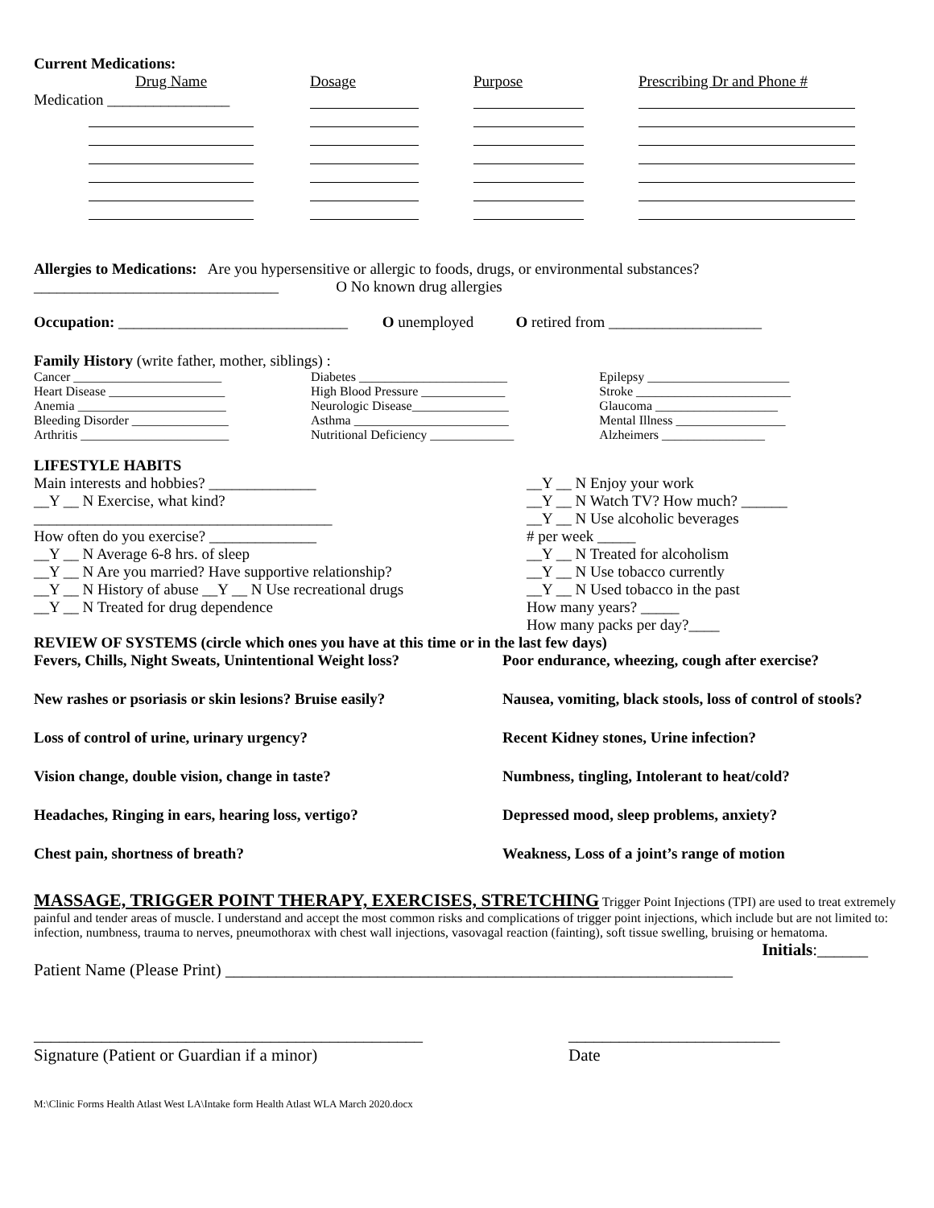Current Medications:
| | Drug Name | | Dosage | | Purpose | | Prescribing Dr and Phone # |
| Medication ________________ | | | | | | | |
Allergies to Medications: Are you hypersensitive or allergic to foods, drugs, or environmental substances?
________________________________ O No known drug allergies
Occupation: ______________________________ O unemployed O retired from ____________________
Family History (write father, mother, siblings) :
| Cancer _______________________ | Diabetes _______________________ | Epilepsy ______________________ |
| Heart Disease __________________ | High Blood Pressure _____________ | Stroke ________________________ |
| Anemia _______________________ | Neurologic Disease_______________ | Glaucoma ___________________ |
| Bleeding Disorder _______________ | Asthma ________________________ | Mental Illness _________________ |
| Arthritis _______________________ | Nutritional Deficiency _____________ | Alzheimers ________________ |
LIFESTYLE HABITS
Main interests and hobbies? ______________
__Y __ N Exercise, what kind?
_______________________________________
How often do you exercise? ______________
__Y __ N Average 6-8 hrs. of sleep
__Y __ N Are you married? Have supportive relationship?
__Y __ N History of abuse __Y __ N Use recreational drugs
__Y __ N Treated for drug dependence
__Y __ N Enjoy your work
__Y __ N Watch TV? How much? ______
__Y __ N Use alcoholic beverages
# per week _____
__Y __ N Treated for alcoholism
__Y __ N Use tobacco currently
__Y __ N Used tobacco in the past
How many years? _____
How many packs per day?____
REVIEW OF SYSTEMS (circle which ones you have at this time or in the last few days)
| Fevers, Chills, Night Sweats, Unintentional Weight loss? | Poor endurance, wheezing, cough after exercise? |
| New rashes or psoriasis or skin lesions? Bruise easily? | Nausea, vomiting, black stools, loss of control of stools? |
| Loss of control of urine, urinary urgency? | Recent Kidney stones, Urine infection? |
| Vision change, double vision, change in taste? | Numbness, tingling, Intolerant to heat/cold? |
| Headaches, Ringing in ears, hearing loss, vertigo? | Depressed mood, sleep problems, anxiety? |
| Chest pain, shortness of breath? | Weakness, Loss of a joint’s range of motion |
MASSAGE, TRIGGER POINT THERAPY, EXERCISES, STRETCHING Trigger Point Injections (TPI) are used to treat extremely painful and tender areas of muscle. I understand and accept the most common risks and complications of trigger point injections, which include but are not limited to: infection, numbness, trauma to nerves, pneumothorax with chest wall injections, vasovagal reaction (fainting), soft tissue swelling, bruising or hematoma.
Initials:______
Patient Name (Please Print) ____________________________________________________________
______________________________________________
Signature (Patient or Guardian if a minor)
_________________________
Date
M:\Clinic Forms Health Atlast West LA\Intake form Health Atlast WLA March 2020.docx